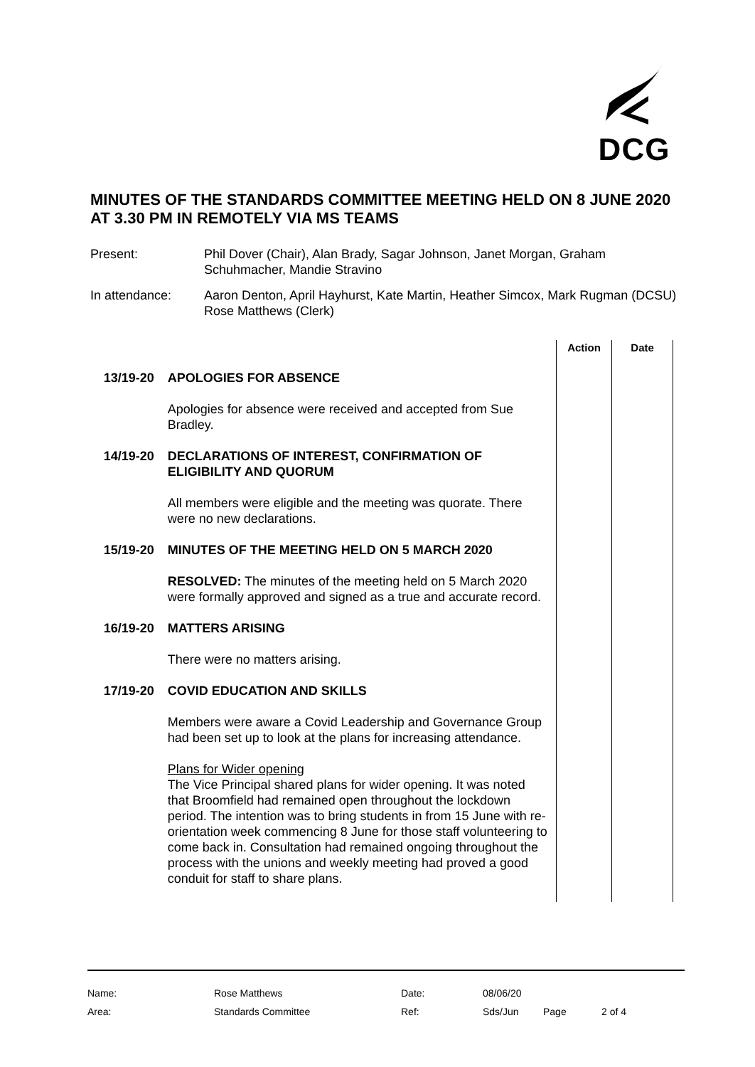DCG
MINUTES OF THE STANDARDS COMMITTEE MEETING HELD ON 8 JUNE 2020 AT 3.30 PM IN REMOTELY VIA MS TEAMS
Present: Phil Dover (Chair), Alan Brady, Sagar Johnson, Janet Morgan, Graham Schuhmacher, Mandie Stravino
In attendance: Aaron Denton, April Hayhurst, Kate Martin, Heather Simcox, Mark Rugman (DCSU)
Rose Matthews (Clerk)
| | | Action | Date |
| 13/19-20 | APOLOGIES FOR ABSENCE Apologies for absence were received and accepted from Sue Bradley. | | |
| 14/19-20 | DECLARATIONS OF INTEREST, CONFIRMATION OF ELIGIBILITY AND QUORUM All members were eligible and the meeting was quorate. There were no new declarations. | | |
| 15/19-20 | MINUTES OF THE MEETING HELD ON 5 MARCH 2020 RESOLVED: The minutes of the meeting held on 5 March 2020 were formally approved and signed as a true and accurate record. | | |
| 16/19-20 | MATTERS ARISING There were no matters arising. | | |
| 17/19-20 | COVID EDUCATION AND SKILLS Members were aware a Covid Leadership and Governance Group had been set up to look at the plans for increasing attendance. Plans for Wider opening The Vice Principal shared plans for wider opening. It was noted that Broomfield had remained open throughout the lockdown period. The intention was to bring students in from 15 June with re-orientation week commencing 8 June for those staff volunteering to come back in. Consultation had remained ongoing throughout the process with the unions and weekly meeting had proved a good conduit for staff to share plans. | | |
| Name: | Rose Matthews | Date: | 08/06/20 | | |
| Area: | Standards Committee | Ref: | Sds/Jun | Page | 2 of 4 |